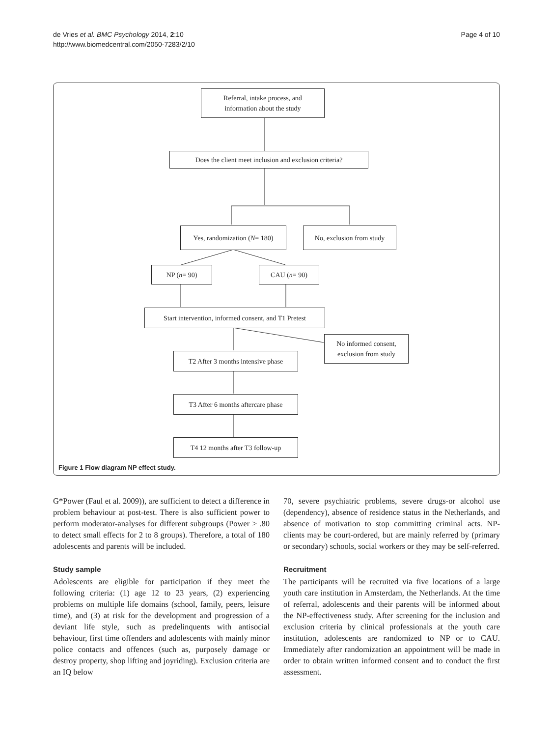de Vries et al. BMC Psychology 2014, 2:10
http://www.biomedcentral.com/2050-7283/2/10
Page 4 of 10
Referral, intake process, and
information about the study
Does the client meet inclusion and exclusion criteria?
Yes, randomization (N = 180)
No, exclusion from study
NP (n = 90) CAU (n = 90)
Start intervention, informed consent, and T1 Pretest
No informed consent,
exclusion from study
T2 After 3 months intensive phase
T3 After 6 months aftercare phase
T4 12 months after T3 follow-up
Figure 1 Flow diagram NP effect study.
G*Power (Faul et al. 2009)), are sufficient to detect a difference in problem behaviour at post-test. There is also sufficient power to perform moderator-analyses for different subgroups (Power > .80 to detect small effects for 2 to 8 groups). Therefore, a total of 180 adolescents and parents will be included.
Study sample
Adolescents are eligible for participation if they meet the following criteria: (1) age 12 to 23 years, (2) experiencing problems on multiple life domains (school, family, peers, leisure time), and (3) at risk for the development and progression of a deviant life style, such as predelinquents with antisocial behaviour, first time offenders and adolescents with mainly minor police contacts and offences (such as, purposely damage or destroy property, shop lifting and joyriding). Exclusion criteria are an IQ below
70, severe psychiatric problems, severe drugs-or alcohol use (dependency), absence of residence status in the Netherlands, and absence of motivation to stop committing criminal acts. NP-clients may be court-ordered, but are mainly referred by (primary or secondary) schools, social workers or they may be self-referred.
Recruitment
The participants will be recruited via five locations of a large youth care institution in Amsterdam, the Netherlands. At the time of referral, adolescents and their parents will be informed about the NP-effectiveness study. After screening for the inclusion and exclusion criteria by clinical professionals at the youth care institution, adolescents are randomized to NP or to CAU. Immediately after randomization an appointment will be made in order to obtain written informed consent and to conduct the first assessment.